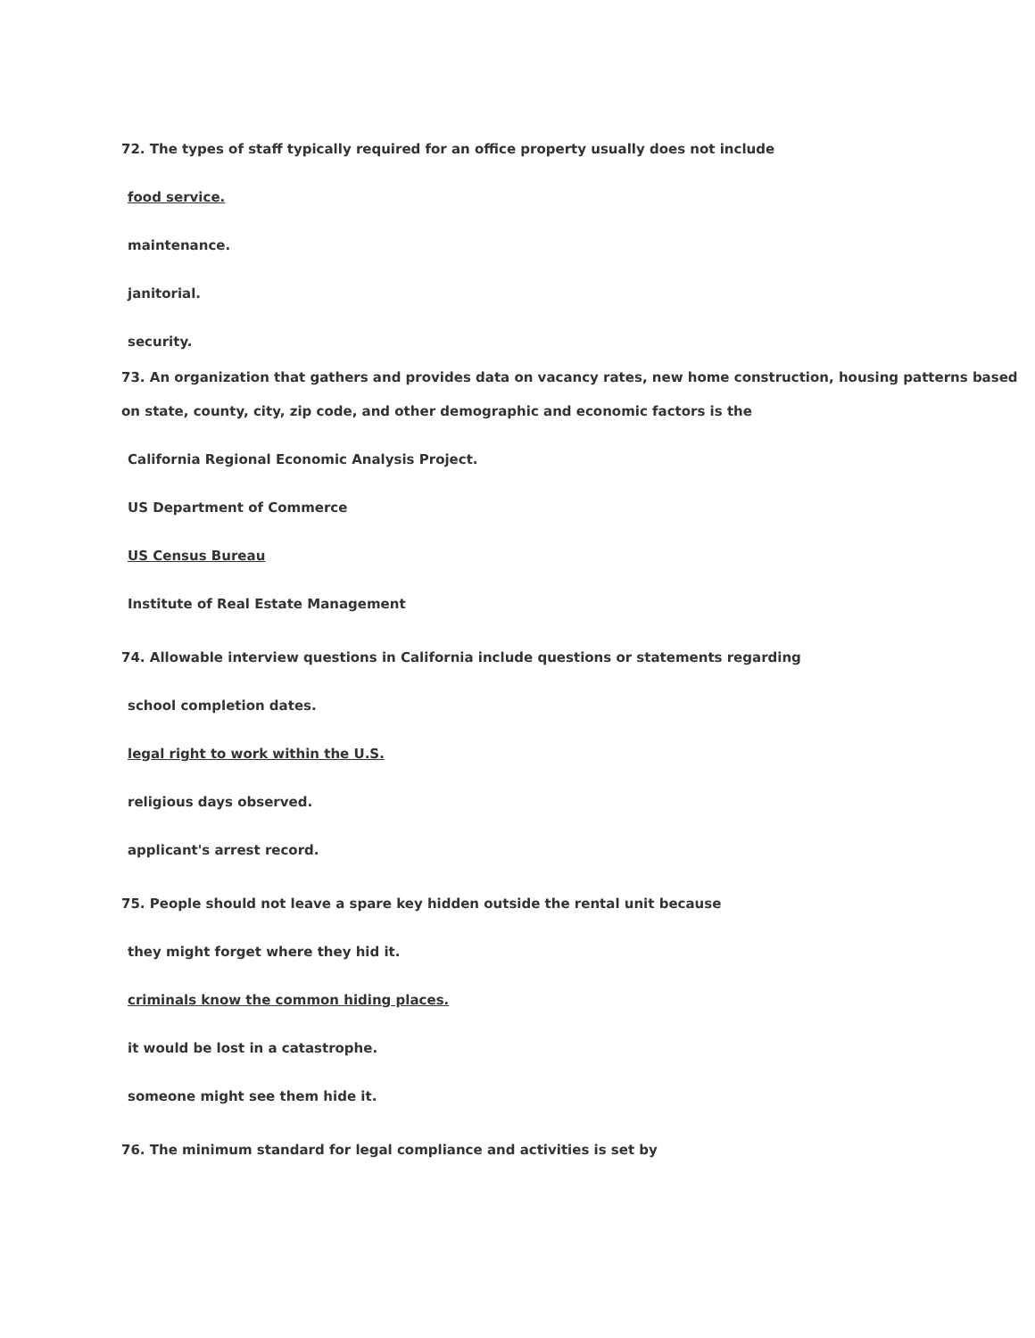72. The types of staff typically required for an office property usually does not include
food service.
maintenance.
janitorial.
security.
73. An organization that gathers and provides data on vacancy rates, new home construction, housing patterns based on state, county, city, zip code, and other demographic and economic factors is the
California Regional Economic Analysis Project.
US Department of Commerce
US Census Bureau
Institute of Real Estate Management
74. Allowable interview questions in California include questions or statements regarding
school completion dates.
legal right to work within the U.S.
religious days observed.
applicant's arrest record.
75. People should not leave a spare key hidden outside the rental unit because
they might forget where they hid it.
criminals know the common hiding places.
it would be lost in a catastrophe.
someone might see them hide it.
76. The minimum standard for legal compliance and activities is set by